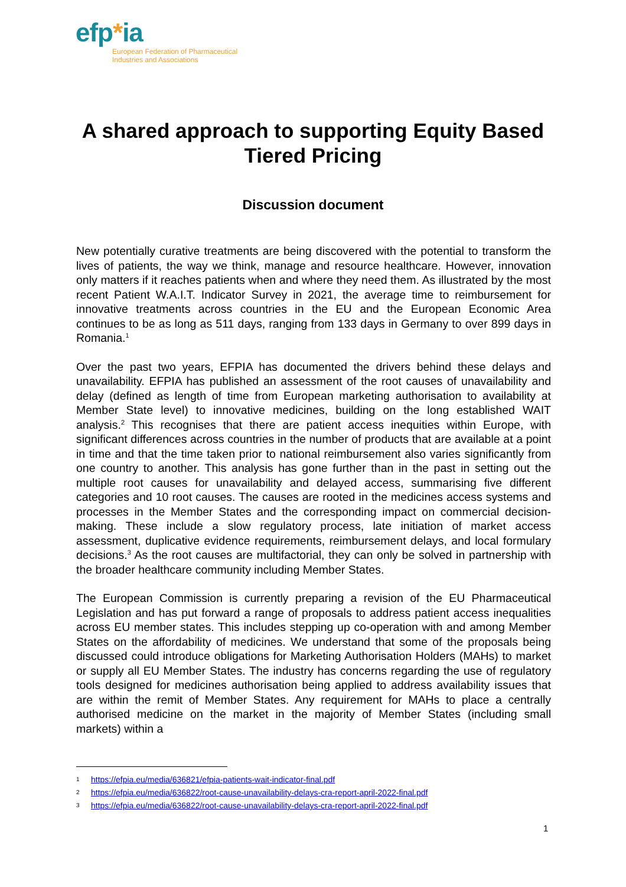efp*ia
European Federation of Pharmaceutical
Industries and Associations
A shared approach to supporting Equity Based Tiered Pricing
Discussion document
New potentially curative treatments are being discovered with the potential to transform the lives of patients, the way we think, manage and resource healthcare. However, innovation only matters if it reaches patients when and where they need them. As illustrated by the most recent Patient W.A.I.T. Indicator Survey in 2021, the average time to reimbursement for innovative treatments across countries in the EU and the European Economic Area continues to be as long as 511 days, ranging from 133 days in Germany to over 899 days in Romania.<sup>1</sup>
Over the past two years, EFPIA has documented the drivers behind these delays and unavailability. EFPIA has published an assessment of the root causes of unavailability and delay (defined as length of time from European marketing authorisation to availability at Member State level) to innovative medicines, building on the long established WAIT analysis.<sup>2</sup> This recognises that there are patient access inequities within Europe, with significant differences across countries in the number of products that are available at a point in time and that the time taken prior to national reimbursement also varies significantly from one country to another. This analysis has gone further than in the past in setting out the multiple root causes for unavailability and delayed access, summarising five different categories and 10 root causes. The causes are rooted in the medicines access systems and processes in the Member States and the corresponding impact on commercial decision-making. These include a slow regulatory process, late initiation of market access assessment, duplicative evidence requirements, reimbursement delays, and local formulary decisions.<sup>3</sup> As the root causes are multifactorial, they can only be solved in partnership with the broader healthcare community including Member States.
The European Commission is currently preparing a revision of the EU Pharmaceutical Legislation and has put forward a range of proposals to address patient access inequalities across EU member states. This includes stepping up co-operation with and among Member States on the affordability of medicines. We understand that some of the proposals being discussed could introduce obligations for Marketing Authorisation Holders (MAHs) to market or supply all EU Member States. The industry has concerns regarding the use of regulatory tools designed for medicines authorisation being applied to address availability issues that are within the remit of Member States. Any requirement for MAHs to place a centrally authorised medicine on the market in the majority of Member States (including small markets) within a
1 https://efpia.eu/media/636821/efpia-patients-wait-indicator-final.pdf
2 https://efpia.eu/media/636822/root-cause-unavailability-delays-cra-report-april-2022-final.pdf
3 https://efpia.eu/media/636822/root-cause-unavailability-delays-cra-report-april-2022-final.pdf
1